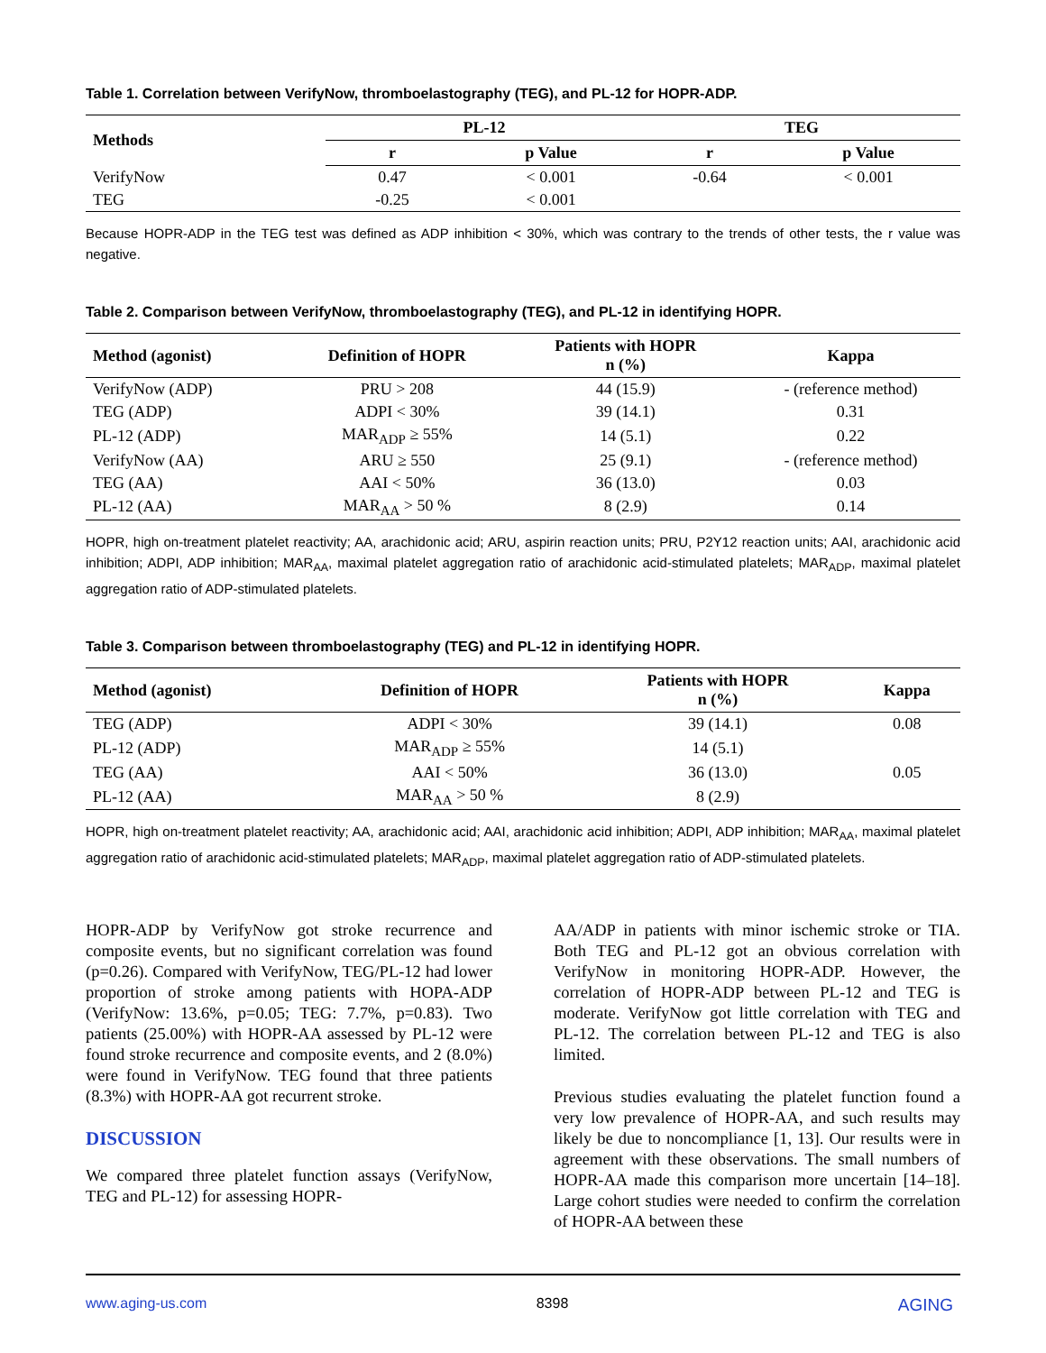Table 1. Correlation between VerifyNow, thromboelastography (TEG), and PL-12 for HOPR-ADP.
| Methods | PL-12 | | TEG | |
| --- | --- | --- | --- | --- |
| | r | p Value | r | p Value |
| VerifyNow | 0.47 | < 0.001 | -0.64 | < 0.001 |
| TEG | -0.25 | < 0.001 | | |
Because HOPR-ADP in the TEG test was defined as ADP inhibition < 30%, which was contrary to the trends of other tests, the r value was negative.
Table 2. Comparison between VerifyNow, thromboelastography (TEG), and PL-12 in identifying HOPR.
| Method (agonist) | Definition of HOPR | Patients with HOPR n (%) | Kappa |
| --- | --- | --- | --- |
| VerifyNow (ADP) | PRU > 208 | 44 (15.9) | - (reference method) |
| TEG (ADP) | ADPI < 30% | 39 (14.1) | 0.31 |
| PL-12 (ADP) | MAR<sub>ADP</sub> ≥ 55% | 14 (5.1) | 0.22 |
| VerifyNow (AA) | ARU ≥ 550 | 25 (9.1) | - (reference method) |
| TEG (AA) | AAI < 50% | 36 (13.0) | 0.03 |
| PL-12 (AA) | MAR<sub>AA</sub> > 50 % | 8 (2.9) | 0.14 |
HOPR, high on-treatment platelet reactivity; AA, arachidonic acid; ARU, aspirin reaction units; PRU, P2Y12 reaction units; AAI, arachidonic acid inhibition; ADPI, ADP inhibition; MAR<sub>AA</sub>, maximal platelet aggregation ratio of arachidonic acid-stimulated platelets; MAR<sub>ADP</sub>, maximal platelet aggregation ratio of ADP-stimulated platelets.
Table 3. Comparison between thromboelastography (TEG) and PL-12 in identifying HOPR.
| Method (agonist) | Definition of HOPR | Patients with HOPR n (%) | Kappa |
| --- | --- | --- | --- |
| TEG (ADP) | ADPI < 30% | 39 (14.1) | 0.08 |
| PL-12 (ADP) | MAR<sub>ADP</sub> ≥ 55% | 14 (5.1) | |
| TEG (AA) | AAI < 50% | 36 (13.0) | 0.05 |
| PL-12 (AA) | MAR<sub>AA</sub> > 50 % | 8 (2.9) | |
HOPR, high on-treatment platelet reactivity; AA, arachidonic acid; AAI, arachidonic acid inhibition; ADPI, ADP inhibition; MAR<sub>AA</sub>, maximal platelet aggregation ratio of arachidonic acid-stimulated platelets; MAR<sub>ADP</sub>, maximal platelet aggregation ratio of ADP-stimulated platelets.
HOPR-ADP by VerifyNow got stroke recurrence and composite events, but no significant correlation was found (p=0.26). Compared with VerifyNow, TEG/PL-12 had lower proportion of stroke among patients with HOPA-ADP (VerifyNow: 13.6%, p=0.05; TEG: 7.7%, p=0.83). Two patients (25.00%) with HOPR-AA assessed by PL-12 were found stroke recurrence and composite events, and 2 (8.0%) were found in VerifyNow. TEG found that three patients (8.3%) with HOPR-AA got recurrent stroke.
DISCUSSION
We compared three platelet function assays (VerifyNow, TEG and PL-12) for assessing HOPR-
AA/ADP in patients with minor ischemic stroke or TIA. Both TEG and PL-12 got an obvious correlation with VerifyNow in monitoring HOPR-ADP. However, the correlation of HOPR-ADP between PL-12 and TEG is moderate. VerifyNow got little correlation with TEG and PL-12. The correlation between PL-12 and TEG is also limited.
Previous studies evaluating the platelet function found a very low prevalence of HOPR-AA, and such results may likely be due to noncompliance [1, 13]. Our results were in agreement with these observations. The small numbers of HOPR-AA made this comparison more uncertain [14–18]. Large cohort studies were needed to confirm the correlation of HOPR-AA between these
www.aging-us.com 8398 AGING